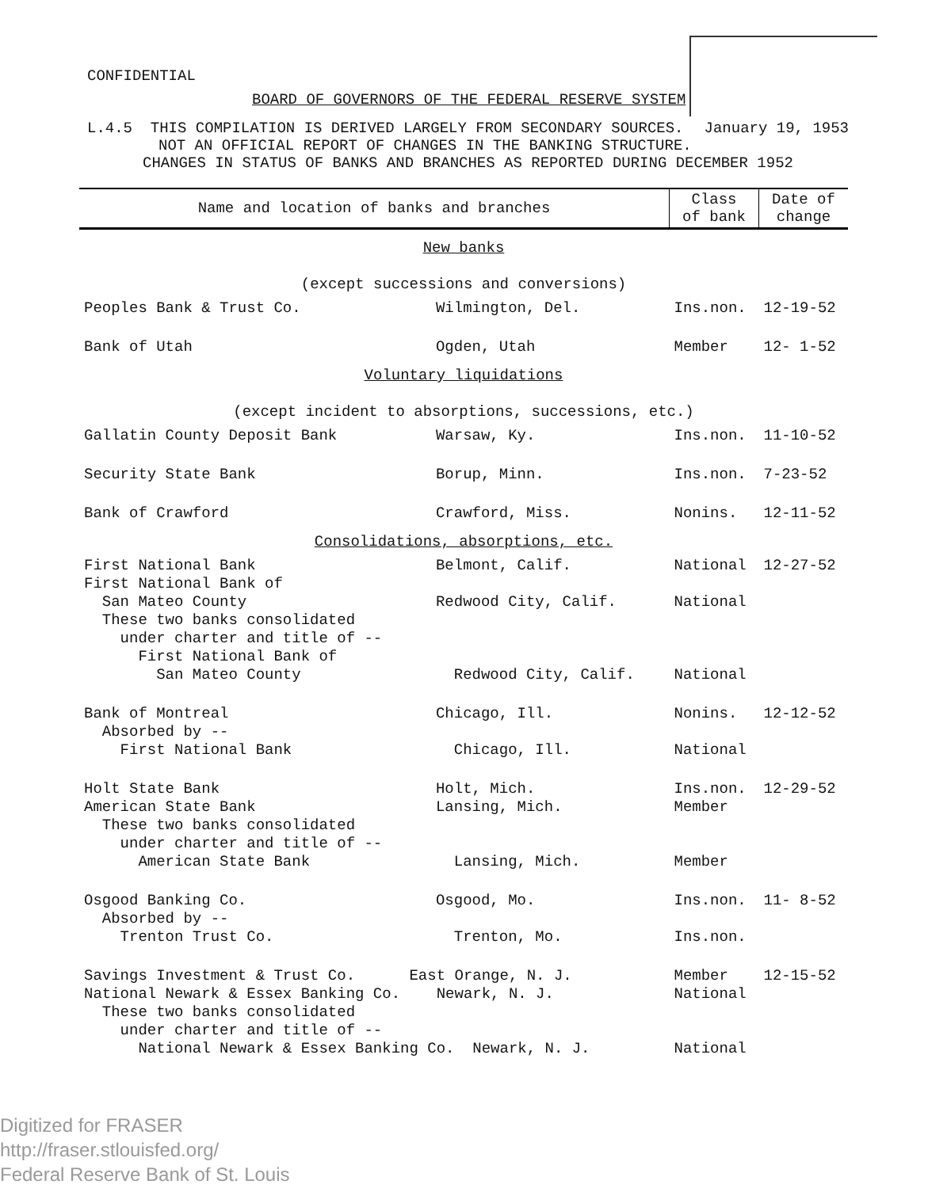CONFIDENTIAL
BOARD OF GOVERNORS OF THE FEDERAL RESERVE SYSTEM
L.4.5 THIS COMPILATION IS DERIVED LARGELY FROM SECONDARY SOURCES. January 19, 1953
NOT AN OFFICIAL REPORT OF CHANGES IN THE BANKING STRUCTURE.
CHANGES IN STATUS OF BANKS AND BRANCHES AS REPORTED DURING DECEMBER 1952
| Name and location of banks and branches | | Class of bank | Date of change |
| --- | --- | --- | --- |
| New banks (except successions and conversions) | | | |
| Peoples Bank & Trust Co. | Wilmington, Del. | Ins.non. | 12-19-52 |
| Bank of Utah | Ogden, Utah | Member | 12- 1-52 |
| Voluntary liquidations (except incident to absorptions, successions, etc.) | | | |
| Gallatin County Deposit Bank | Warsaw, Ky. | Ins.non. | 11-10-52 |
| Security State Bank | Borup, Minn. | Ins.non. | 7-23-52 |
| Bank of Crawford | Crawford, Miss. | Nonins. | 12-11-52 |
| Consolidations, absorptions, etc. | | | |
| First National Bank First National Bank of San Mateo County These two banks consolidated under charter and title of -- First National Bank of San Mateo County | Belmont, Calif. Redwood City, Calif. Redwood City, Calif. | National National National | 12-27-52 |
| Bank of Montreal Absorbed by -- First National Bank | Chicago, Ill. Chicago, Ill. | Nonins. National | 12-12-52 |
| Holt State Bank American State Bank These two banks consolidated under charter and title of -- American State Bank | Holt, Mich. Lansing, Mich. Lansing, Mich. | Ins.non. Member Member | 12-29-52 |
| Osgood Banking Co. Absorbed by -- Trenton Trust Co. | Osgood, Mo. Trenton, Mo. | Ins.non. Ins.non. | 11- 8-52 |
| Savings Investment & Trust Co. East Orange, N. J. National Newark & Essex Banking Co. Newark, N. J. These two banks consolidated under charter and title of -- National Newark & Essex Banking Co. Newark, N. J. | | Member National National | 12-15-52 |
Digitized for FRASER
http://fraser.stlouisfed.org/
Federal Reserve Bank of St. Louis